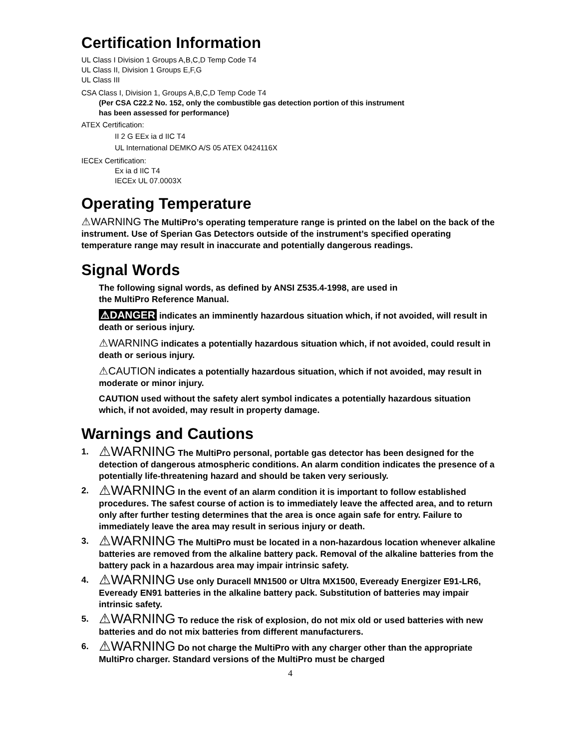Certification Information
UL Class I Division 1 Groups A,B,C,D Temp Code T4
UL Class II, Division 1 Groups E,F,G
UL Class III
CSA Class I, Division 1, Groups A,B,C,D Temp Code T4
(Per CSA C22.2 No. 152, only the combustible gas detection portion of this instrument
has been assessed for performance)
ATEX Certification:
II 2 G EEx ia d IIC T4
UL International DEMKO A/S 05 ATEX 0424116X
IECEx Certification:
Ex ia d IIC T4
IECEx UL 07.0003X
Operating Temperature
⚠WARNING The MultiPro’s operating temperature range is printed on the label on the back of the instrument. Use of Sperian Gas Detectors outside of the instrument’s specified operating temperature range may result in inaccurate and potentially dangerous readings.
Signal Words
The following signal words, as defined by ANSI Z535.4-1998, are used in
the MultiPro Reference Manual.
⚠DANGER indicates an imminently hazardous situation which, if not avoided, will result in death or serious injury.
⚠WARNING indicates a potentially hazardous situation which, if not avoided, could result in death or serious injury.
⚠CAUTION indicates a potentially hazardous situation, which if not avoided, may result in moderate or minor injury.
CAUTION used without the safety alert symbol indicates a potentially hazardous situation which, if not avoided, may result in property damage.
Warnings and Cautions
1. ⚠WARNING The MultiPro personal, portable gas detector has been designed for the detection of dangerous atmospheric conditions. An alarm condition indicates the presence of a potentially life-threatening hazard and should be taken very seriously.
2. ⚠WARNING In the event of an alarm condition it is important to follow established procedures. The safest course of action is to immediately leave the affected area, and to return only after further testing determines that the area is once again safe for entry. Failure to immediately leave the area may result in serious injury or death.
3. ⚠WARNING The MultiPro must be located in a non-hazardous location whenever alkaline batteries are removed from the alkaline battery pack. Removal of the alkaline batteries from the battery pack in a hazardous area may impair intrinsic safety.
4. ⚠WARNING Use only Duracell MN1500 or Ultra MX1500, Eveready Energizer E91-LR6, Eveready EN91 batteries in the alkaline battery pack. Substitution of batteries may impair intrinsic safety.
5. ⚠WARNING To reduce the risk of explosion, do not mix old or used batteries with new batteries and do not mix batteries from different manufacturers.
6. ⚠WARNING Do not charge the MultiPro with any charger other than the appropriate MultiPro charger. Standard versions of the MultiPro must be charged
4